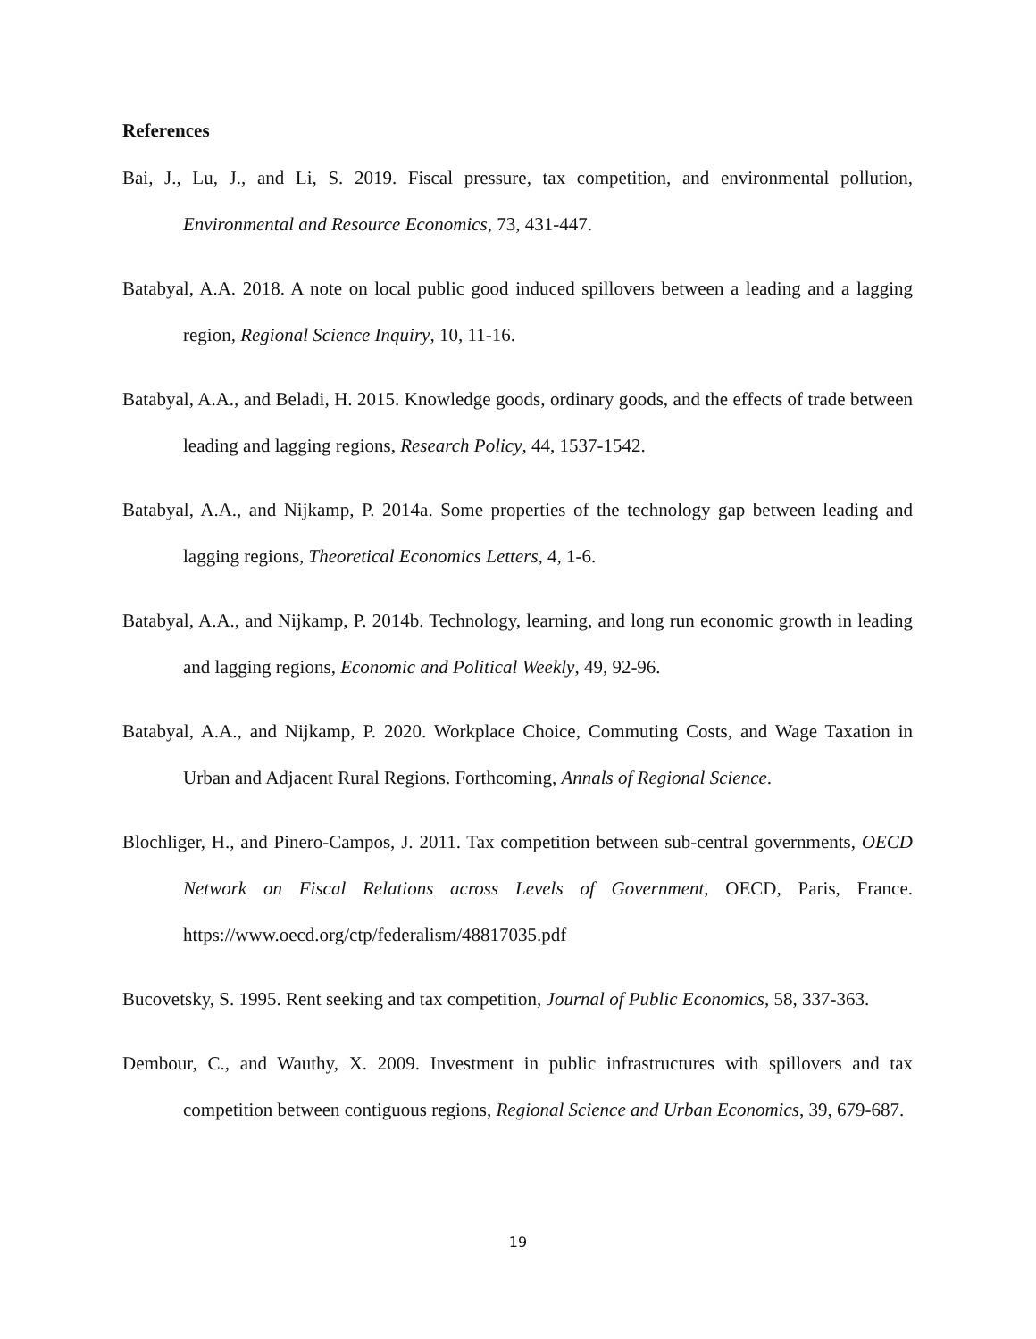References
Bai, J., Lu, J., and Li, S. 2019. Fiscal pressure, tax competition, and environmental pollution, Environmental and Resource Economics, 73, 431-447.
Batabyal, A.A. 2018. A note on local public good induced spillovers between a leading and a lagging region, Regional Science Inquiry, 10, 11-16.
Batabyal, A.A., and Beladi, H. 2015. Knowledge goods, ordinary goods, and the effects of trade between leading and lagging regions, Research Policy, 44, 1537-1542.
Batabyal, A.A., and Nijkamp, P. 2014a. Some properties of the technology gap between leading and lagging regions, Theoretical Economics Letters, 4, 1-6.
Batabyal, A.A., and Nijkamp, P. 2014b. Technology, learning, and long run economic growth in leading and lagging regions, Economic and Political Weekly, 49, 92-96.
Batabyal, A.A., and Nijkamp, P. 2020. Workplace Choice, Commuting Costs, and Wage Taxation in Urban and Adjacent Rural Regions. Forthcoming, Annals of Regional Science.
Blochliger, H., and Pinero-Campos, J. 2011. Tax competition between sub-central governments, OECD Network on Fiscal Relations across Levels of Government, OECD, Paris, France. https://www.oecd.org/ctp/federalism/48817035.pdf
Bucovetsky, S. 1995. Rent seeking and tax competition, Journal of Public Economics, 58, 337-363.
Dembour, C., and Wauthy, X. 2009. Investment in public infrastructures with spillovers and tax competition between contiguous regions, Regional Science and Urban Economics, 39, 679-687.
19